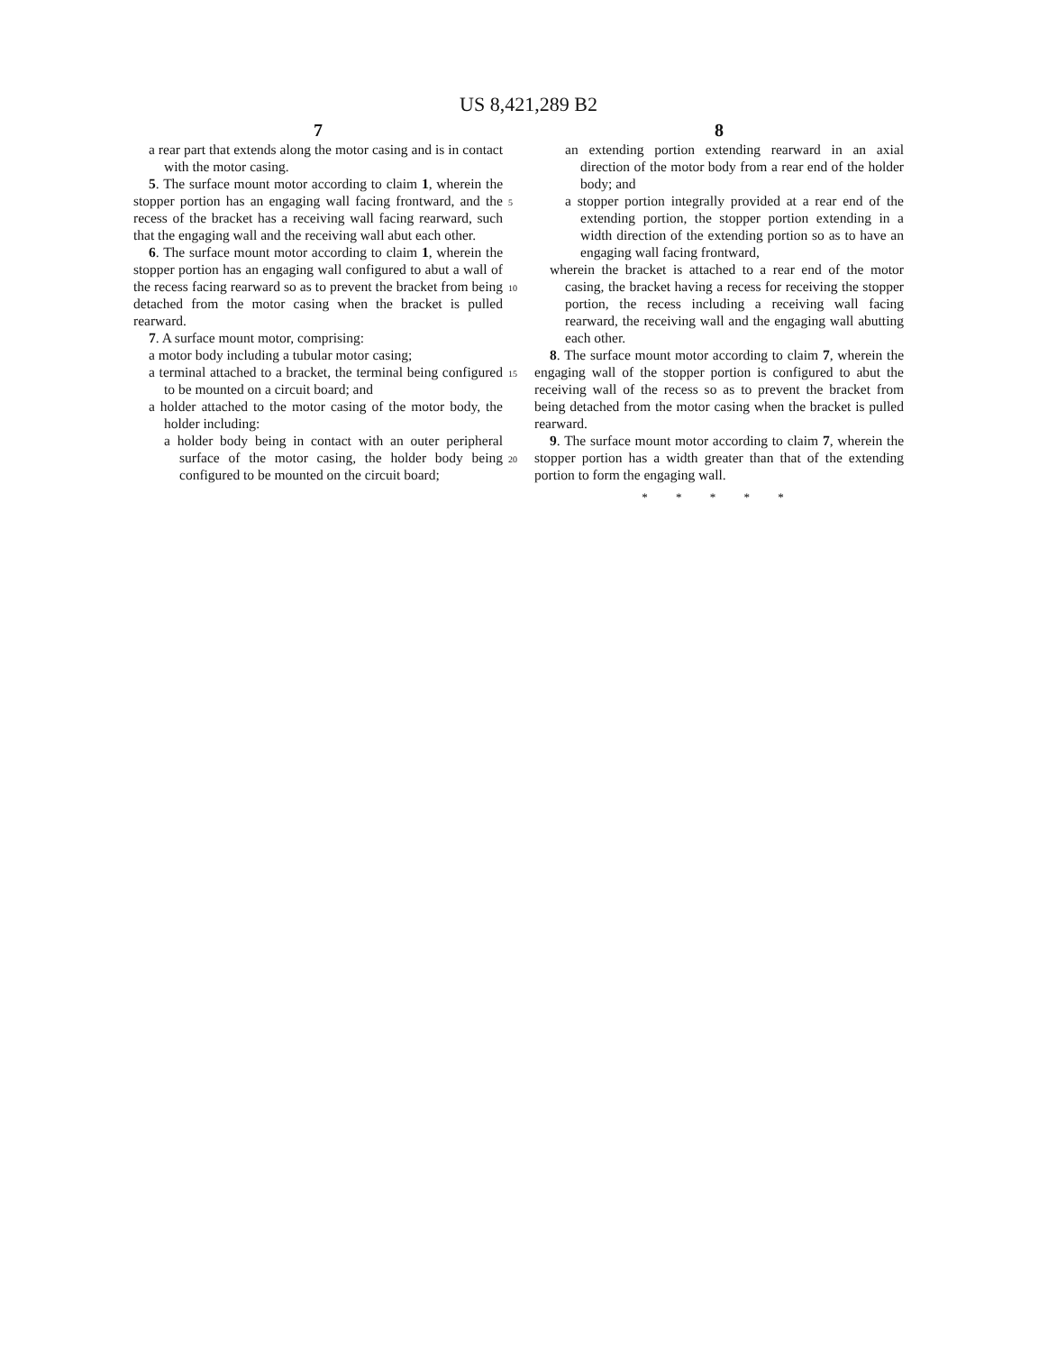US 8,421,289 B2
7
a rear part that extends along the motor casing and is in contact with the motor casing.
5. The surface mount motor according to claim 1, wherein the stopper portion has an engaging wall facing frontward, and the recess of the bracket has a receiving wall facing rearward, such that the engaging wall and the receiving wall abut each other.
6. The surface mount motor according to claim 1, wherein the stopper portion has an engaging wall configured to abut a wall of the recess facing rearward so as to prevent the bracket from being detached from the motor casing when the bracket is pulled rearward.
7. A surface mount motor, comprising:
a motor body including a tubular motor casing;
a terminal attached to a bracket, the terminal being configured to be mounted on a circuit board; and
a holder attached to the motor casing of the motor body, the holder including:
a holder body being in contact with an outer peripheral surface of the motor casing, the holder body being configured to be mounted on the circuit board;
5
10
15
20
8
an extending portion extending rearward in an axial direction of the motor body from a rear end of the holder body; and
a stopper portion integrally provided at a rear end of the extending portion, the stopper portion extending in a width direction of the extending portion so as to have an engaging wall facing frontward,
wherein the bracket is attached to a rear end of the motor casing, the bracket having a recess for receiving the stopper portion, the recess including a receiving wall facing rearward, the receiving wall and the engaging wall abutting each other.
8. The surface mount motor according to claim 7, wherein the engaging wall of the stopper portion is configured to abut the receiving wall of the recess so as to prevent the bracket from being detached from the motor casing when the bracket is pulled rearward.
9. The surface mount motor according to claim 7, wherein the stopper portion has a width greater than that of the extending portion to form the engaging wall.
* * * * *